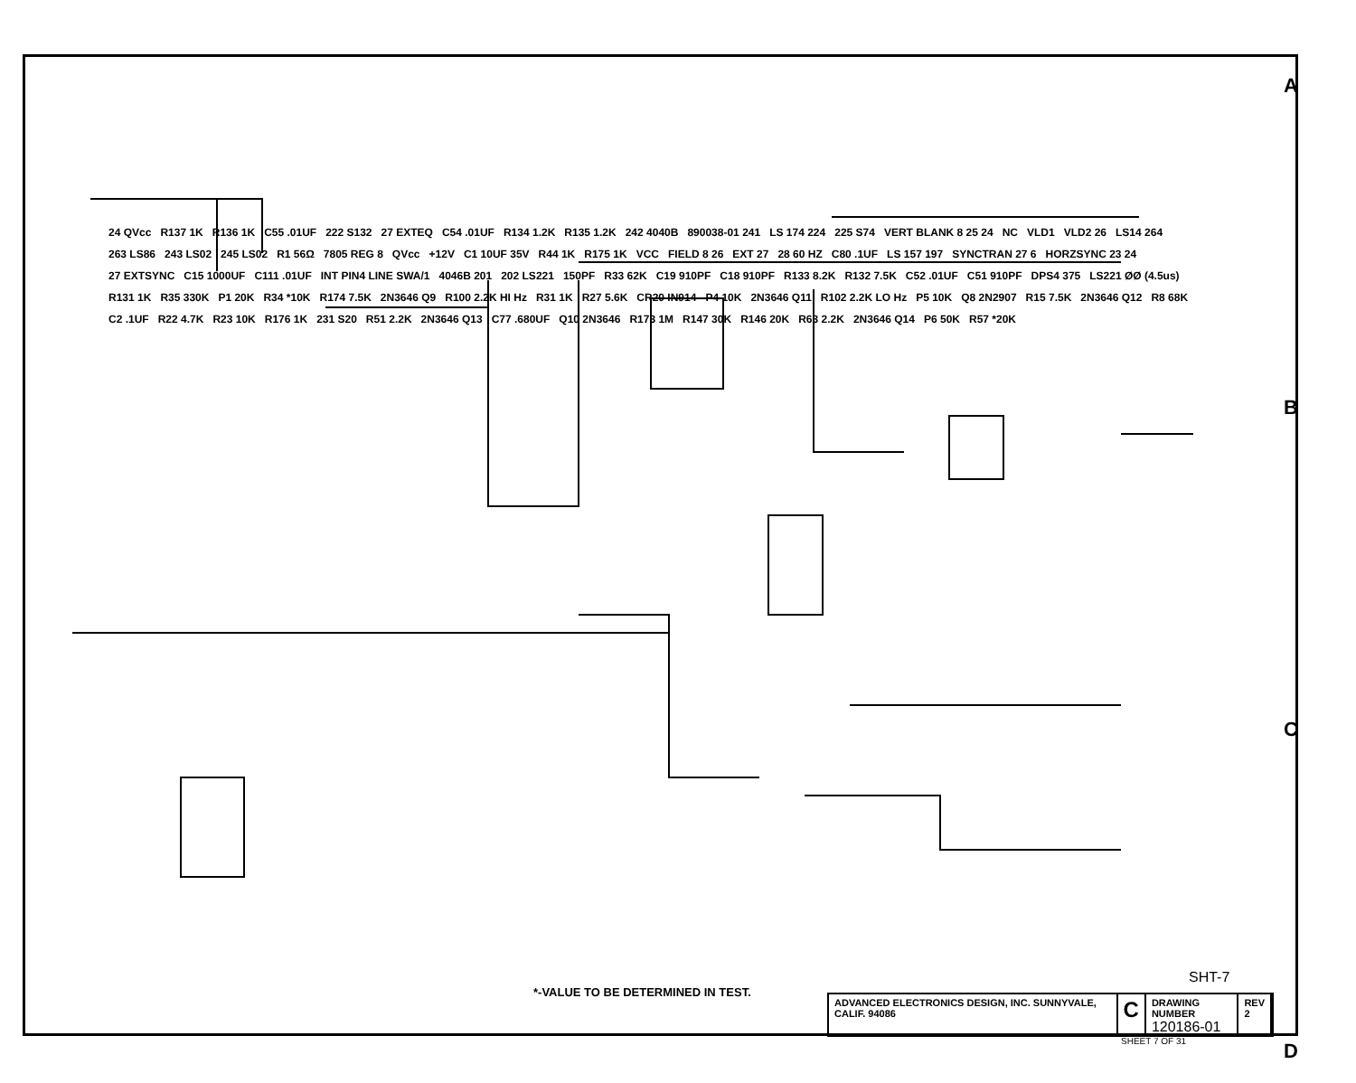24 QVcc R137 1K R136 1K C55 .01UF 222 S132 27 EXTEQ C54 .01UF R134 1.2K R135 1.2K 242 4040B 890038-01 241 LS 174 224 225 S74 VERT BLANK 8 25 24 NC VLD1 VLD2 26 LS14 264 263 LS86 243 LS02 245 LS02 R1 56Ω 7805 REG 8 QVcc +12V C1 10UF 35V R44 1K R175 1K VCC FIELD 8 26 EXT 27 28 60 HZ C80 .1UF LS 157 197 SYNCTRAN 27 6 HORZSYNC 23 24 27 EXTSYNC C15 1000UF C111 .01UF INT PIN4 LINE SWA/1 4046B 201 202 LS221 150PF R33 62K C19 910PF C18 910PF R133 8.2K R132 7.5K C52 .01UF C51 910PF DPS4 375 LS221 ØØ (4.5us) R131 1K R35 330K P1 20K R34 *10K R174 7.5K 2N3646 Q9 R100 2.2K HI Hz R31 1K R27 5.6K CR20 IN914 P4 10K 2N3646 Q11 R102 2.2K LO Hz P5 10K Q8 2N2907 R15 7.5K 2N3646 Q12 R8 68K C2 .1UF R22 4.7K R23 10K R176 1K 231 S20 R51 2.2K 2N3646 Q13 C77 .680UF Q10 2N3646 R173 1M R147 30K R146 20K R63 2.2K 2N3646 Q14 P6 50K R57 *20K
A
B
C
D
SHT-7
*-VALUE TO BE DETERMINED IN TEST.
ADVANCED ELECTRONICS DESIGN, INC. SUNNYVALE, CALIF. 94086
C
DRAWING NUMBER
120186-01
REV
2
SHEET 7 OF 31